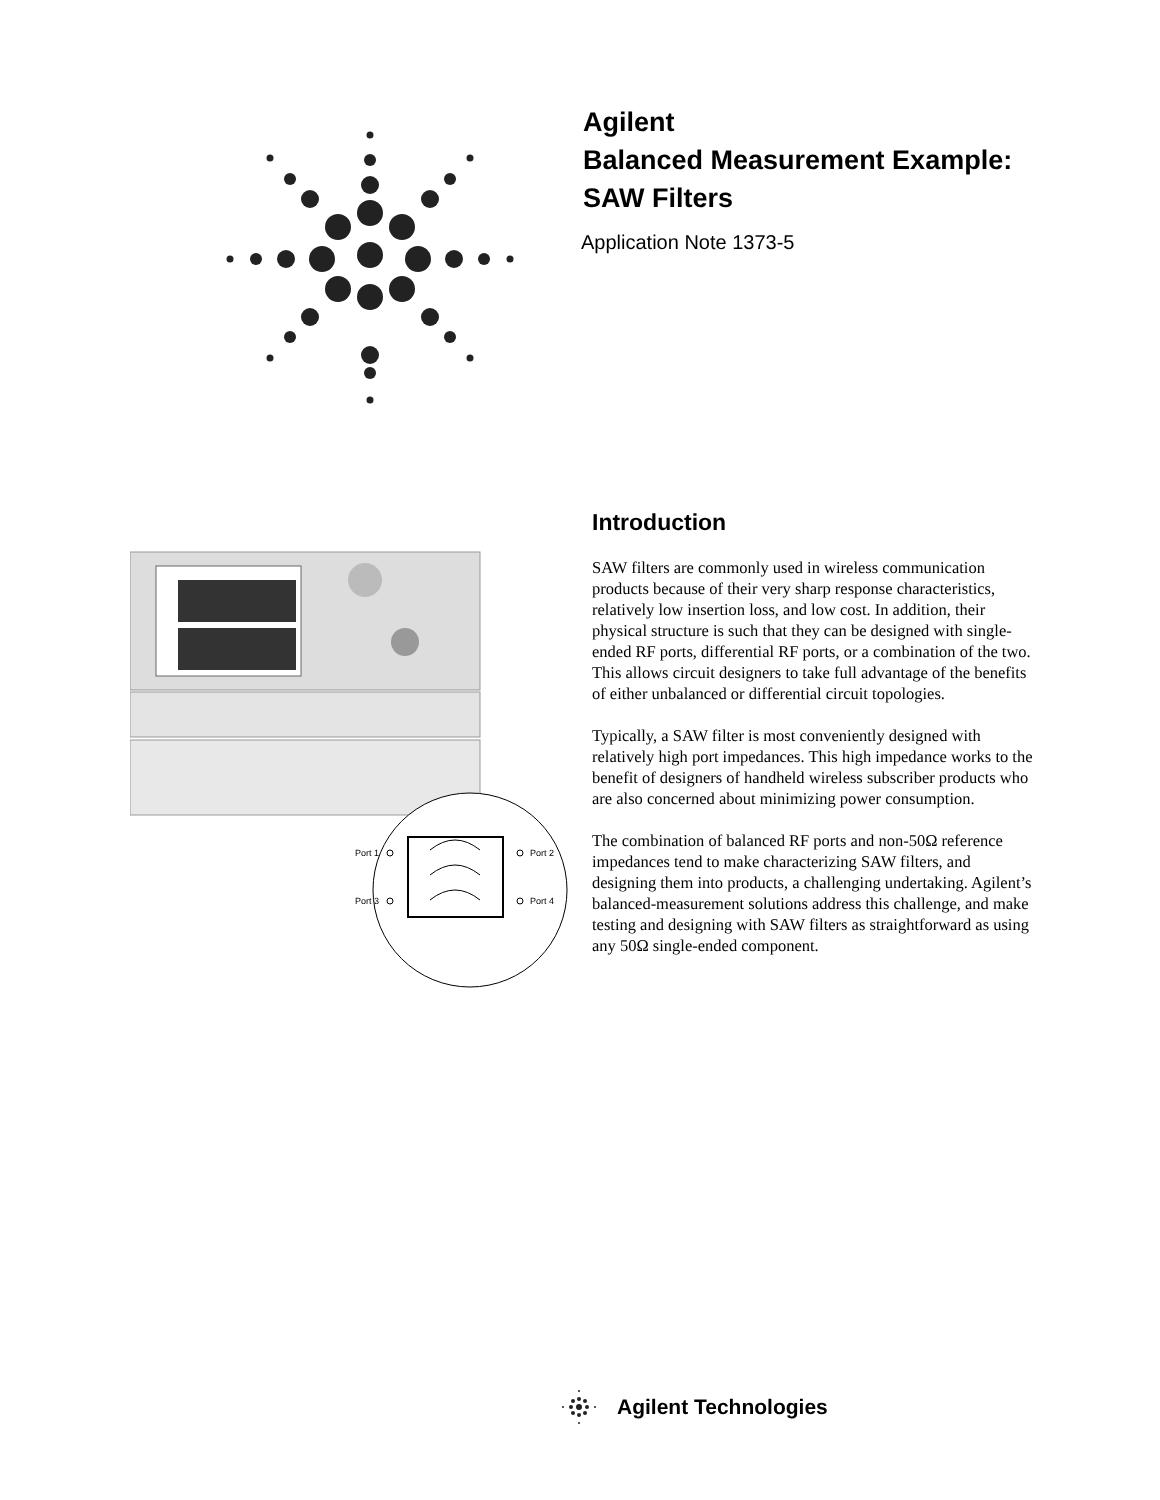Agilent
Balanced Measurement Example:
SAW Filters
Application Note 1373-5
Port 1
Port 3
Port 2
Port 4
Introduction
SAW filters are commonly used in wireless communication products because of their very sharp response characteristics, relatively low insertion loss, and low cost. In addition, their physical structure is such that they can be designed with single-ended RF ports, differential RF ports, or a combination of the two. This allows circuit designers to take full advantage of the benefits of either unbalanced or differential circuit topologies.
Typically, a SAW filter is most conveniently designed with relatively high port impedances. This high impedance works to the benefit of designers of handheld wireless subscriber products who are also concerned about minimizing power consumption.
The combination of balanced RF ports and non-50Ω reference impedances tend to make characterizing SAW filters, and designing them into products, a challenging undertaking. Agilent’s balanced-measurement solutions address this challenge, and make testing and designing with SAW filters as straightforward as using any 50Ω single-ended component.
Agilent Technologies